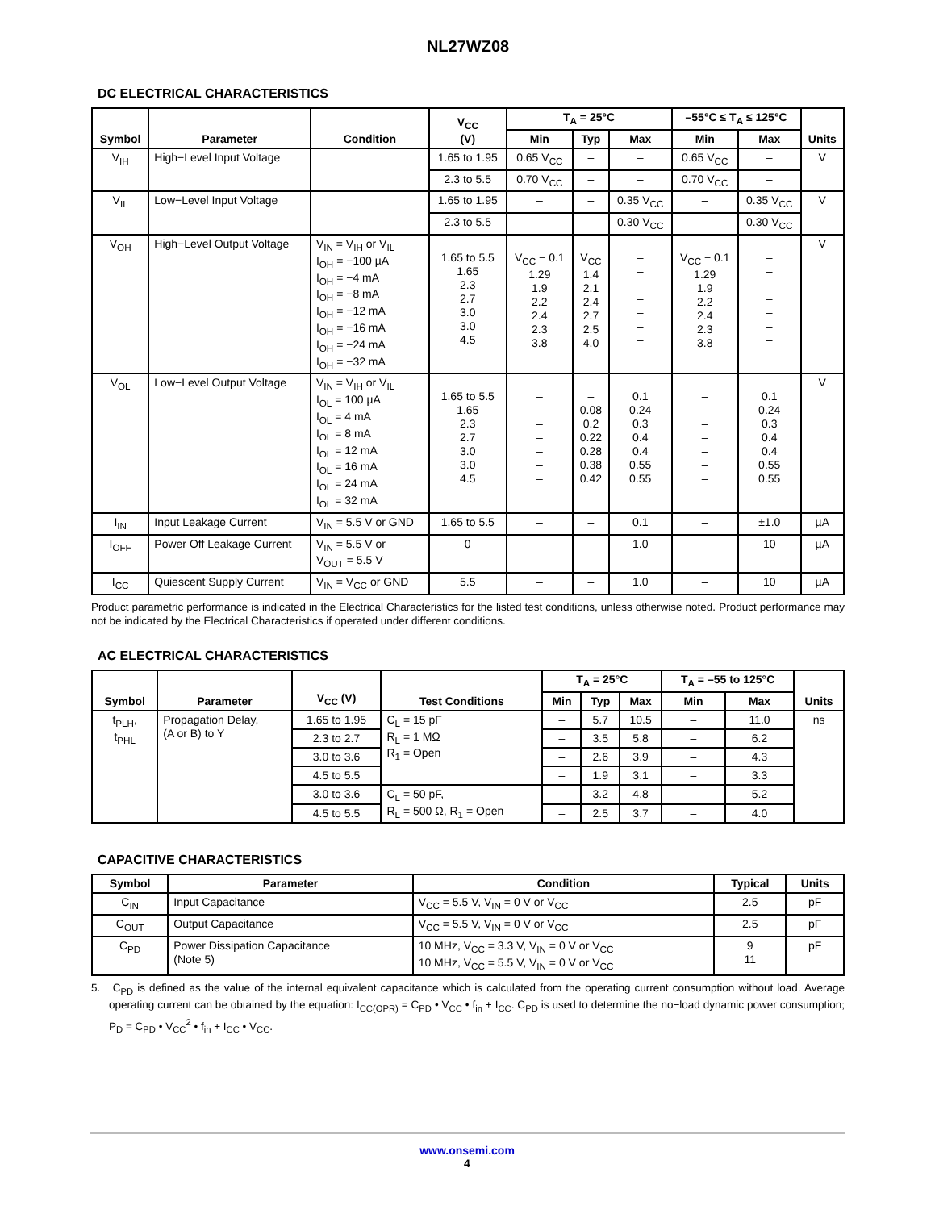NL27WZ08
DC ELECTRICAL CHARACTERISTICS
| Symbol | Parameter | Condition | V<sub>CC</sub> (V) | T<sub>A</sub> = 25°C | | | –55°C ≤ T<sub>A</sub> ≤ 125°C | | Units |
| --- | --- | --- | --- | --- | --- | --- | --- | --- | --- |
| | | | | Min | Typ | Max | Min | Max | |
| V<sub>IH</sub> | High−Level Input Voltage | | 1.65 to 1.95 | 0.65 V<sub>CC</sub> | – | – | 0.65 V<sub>CC</sub> | – | V |
| | | | 2.3 to 5.5 | 0.70 V<sub>CC</sub> | – | – | 0.70 V<sub>CC</sub> | – | |
| V<sub>IL</sub> | Low−Level Input Voltage | | 1.65 to 1.95 | – | – | 0.35 V<sub>CC</sub> | – | 0.35 V<sub>CC</sub> | V |
| | | | 2.3 to 5.5 | – | – | 0.30 V<sub>CC</sub> | – | 0.30 V<sub>CC</sub> | |
| V<sub>OH</sub> | High−Level Output Voltage | V<sub>IN</sub> = V<sub>IH</sub> or V<sub>IL</sub> I<sub>OH</sub> = −100 µA I<sub>OH</sub> = −4 mA I<sub>OH</sub> = −8 mA I<sub>OH</sub> = −12 mA I<sub>OH</sub> = −16 mA I<sub>OH</sub> = −24 mA I<sub>OH</sub> = −32 mA | 1.65 to 5.5 1.65 2.3 2.7 3.0 3.0 4.5 | V<sub>CC</sub> − 0.1 1.29 1.9 2.2 2.4 2.3 3.8 | V<sub>CC</sub> 1.4 2.1 2.4 2.7 2.5 4.0 | – – – – – – – | V<sub>CC</sub> − 0.1 1.29 1.9 2.2 2.4 2.3 3.8 | – – – – – – – | V |
| V<sub>OL</sub> | Low−Level Output Voltage | V<sub>IN</sub> = V<sub>IH</sub> or V<sub>IL</sub> I<sub>OL</sub> = 100 µA I<sub>OL</sub> = 4 mA I<sub>OL</sub> = 8 mA I<sub>OL</sub> = 12 mA I<sub>OL</sub> = 16 mA I<sub>OL</sub> = 24 mA I<sub>OL</sub> = 32 mA | 1.65 to 5.5 1.65 2.3 2.7 3.0 3.0 4.5 | – – – – – – – | – 0.08 0.2 0.22 0.28 0.38 0.42 | 0.1 0.24 0.3 0.4 0.4 0.55 0.55 | – – – – – – – | 0.1 0.24 0.3 0.4 0.4 0.55 0.55 | V |
| I<sub>IN</sub> | Input Leakage Current | V<sub>IN</sub> = 5.5 V or GND | 1.65 to 5.5 | – | – | 0.1 | – | ±1.0 | µA |
| I<sub>OFF</sub> | Power Off Leakage Current | V<sub>IN</sub> = 5.5 V or V<sub>OUT</sub> = 5.5 V | 0 | – | – | 1.0 | – | 10 | µA |
| I<sub>CC</sub> | Quiescent Supply Current | V<sub>IN</sub> = V<sub>CC</sub> or GND | 5.5 | – | – | 1.0 | – | 10 | µA |
Product parametric performance is indicated in the Electrical Characteristics for the listed test conditions, unless otherwise noted. Product performance may not be indicated by the Electrical Characteristics if operated under different conditions.
AC ELECTRICAL CHARACTERISTICS
| Symbol | Parameter | V<sub>CC</sub> (V) | Test Conditions | T<sub>A</sub> = 25°C | | | T<sub>A</sub> = –55 to 125°C | | Units |
| --- | --- | --- | --- | --- | --- | --- | --- | --- | --- |
| | | | | Min | Typ | Max | Min | Max | |
| t<sub>PLH</sub>, t<sub>PHL</sub> | Propagation Delay, (A or B) to Y | 1.65 to 1.95 | C<sub>L</sub> = 15 pF R<sub>L</sub> = 1 MΩ R<sub>1</sub> = Open | – | 5.7 | 10.5 | – | 11.0 | ns |
| | | 2.3 to 2.7 | | – | 3.5 | 5.8 | – | 6.2 | |
| | | 3.0 to 3.6 | | – | 2.6 | 3.9 | – | 4.3 | |
| | | 4.5 to 5.5 | | – | 1.9 | 3.1 | – | 3.3 | |
| | | 3.0 to 3.6 | C<sub>L</sub> = 50 pF, R<sub>L</sub> = 500 Ω, R<sub>1</sub> = Open | – | 3.2 | 4.8 | – | 5.2 | |
| | | 4.5 to 5.5 | | – | 2.5 | 3.7 | – | 4.0 | |
CAPACITIVE CHARACTERISTICS
| Symbol | Parameter | Condition | Typical | Units |
| --- | --- | --- | --- | --- |
| C<sub>IN</sub> | Input Capacitance | V<sub>CC</sub> = 5.5 V, V<sub>IN</sub> = 0 V or V<sub>CC</sub> | 2.5 | pF |
| C<sub>OUT</sub> | Output Capacitance | V<sub>CC</sub> = 5.5 V, V<sub>IN</sub> = 0 V or V<sub>CC</sub> | 2.5 | pF |
| C<sub>PD</sub> | Power Dissipation Capacitance (Note 5) | 10 MHz, V<sub>CC</sub> = 3.3 V, V<sub>IN</sub> = 0 V or V<sub>CC</sub> 10 MHz, V<sub>CC</sub> = 5.5 V, V<sub>IN</sub> = 0 V or V<sub>CC</sub> | 9 11 | pF |
5. C<sub>PD</sub> is defined as the value of the internal equivalent capacitance which is calculated from the operating current consumption without load. Average operating current can be obtained by the equation: I<sub>CC(OPR)</sub> = C<sub>PD</sub> • V<sub>CC</sub> • f<sub>in</sub> + I<sub>CC</sub>. C<sub>PD</sub> is used to determine the no−load dynamic power consumption; P<sub>D</sub> = C<sub>PD</sub> • V<sub>CC</sub><sup>2</sup> • f<sub>in</sub> + I<sub>CC</sub> • V<sub>CC</sub>.
www.onsemi.com
4